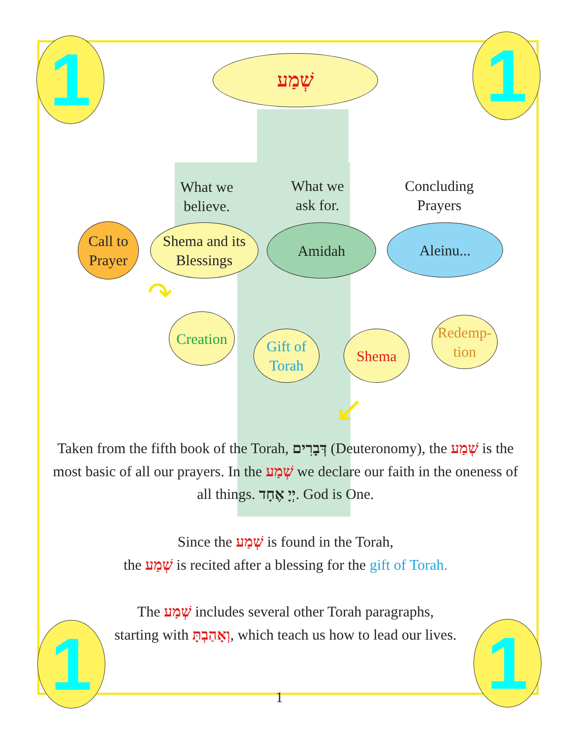1 1
1 1
שְׁמַע
What we believe.
What we ask for.
Concluding Prayers
Call to Prayer
Shema and its Blessings
Amidah Aleinu...
Creation
Gift of Torah
Shema
Redemp-tion
↷
↙
Taken from the fifth book of the Torah, דְּבָרִים (Deuteronomy), the שְׁמַע is the most basic of all our prayers. In the שְׁמַע we declare our faith in the oneness of all things. יְיָ אֶחָד. God is One.
Since the שְׁמַע is found in the Torah,
the שְׁמַע is recited after a blessing for the gift of Torah.
The שְׁמַע includes several other Torah paragraphs,
starting with וְאָהַבְתָּ, which teach us how to lead our lives.
1